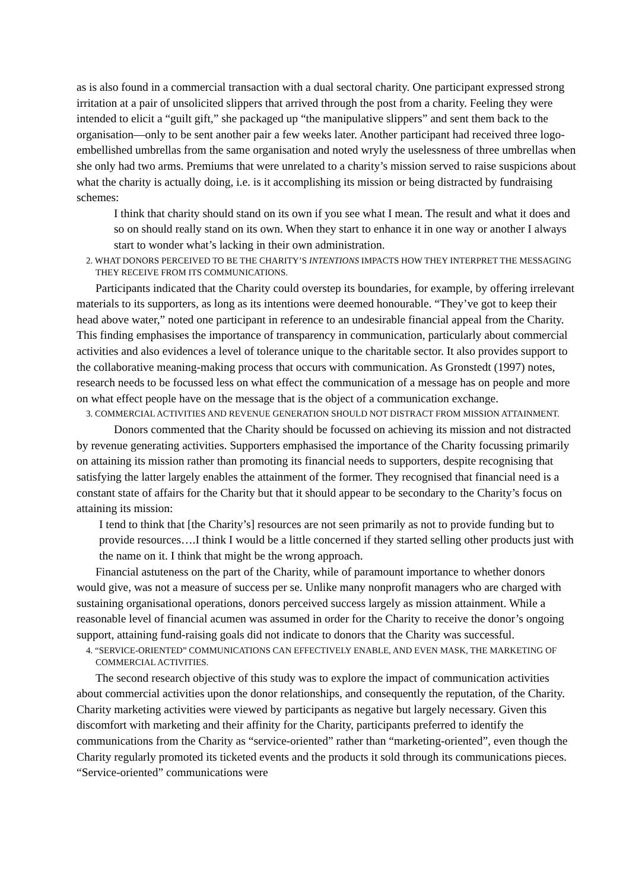as is also found in a commercial transaction with a dual sectoral charity. One participant expressed strong irritation at a pair of unsolicited slippers that arrived through the post from a charity. Feeling they were intended to elicit a “guilt gift,” she packaged up “the manipulative slippers” and sent them back to the organisation—only to be sent another pair a few weeks later. Another participant had received three logo-embellished umbrellas from the same organisation and noted wryly the uselessness of three umbrellas when she only had two arms. Premiums that were unrelated to a charity’s mission served to raise suspicions about what the charity is actually doing, i.e. is it accomplishing its mission or being distracted by fundraising schemes:
I think that charity should stand on its own if you see what I mean. The result and what it does and so on should really stand on its own. When they start to enhance it in one way or another I always start to wonder what’s lacking in their own administration.
2. WHAT DONORS PERCEIVED TO BE THE CHARITY’S INTENTIONS IMPACTS HOW THEY INTERPRET THE MESSAGING THEY RECEIVE FROM ITS COMMUNICATIONS.
Participants indicated that the Charity could overstep its boundaries, for example, by offering irrelevant materials to its supporters, as long as its intentions were deemed honourable. “They’ve got to keep their head above water,” noted one participant in reference to an undesirable financial appeal from the Charity. This finding emphasises the importance of transparency in communication, particularly about commercial activities and also evidences a level of tolerance unique to the charitable sector. It also provides support to the collaborative meaning-making process that occurs with communication. As Gronstedt (1997) notes, research needs to be focussed less on what effect the communication of a message has on people and more on what effect people have on the message that is the object of a communication exchange.
3. COMMERCIAL ACTIVITIES AND REVENUE GENERATION SHOULD NOT DISTRACT FROM MISSION ATTAINMENT.
Donors commented that the Charity should be focussed on achieving its mission and not distracted by revenue generating activities. Supporters emphasised the importance of the Charity focussing primarily on attaining its mission rather than promoting its financial needs to supporters, despite recognising that satisfying the latter largely enables the attainment of the former. They recognised that financial need is a constant state of affairs for the Charity but that it should appear to be secondary to the Charity’s focus on attaining its mission:
I tend to think that [the Charity’s] resources are not seen primarily as not to provide funding but to provide resources….I think I would be a little concerned if they started selling other products just with the name on it. I think that might be the wrong approach.
Financial astuteness on the part of the Charity, while of paramount importance to whether donors would give, was not a measure of success per se. Unlike many nonprofit managers who are charged with sustaining organisational operations, donors perceived success largely as mission attainment. While a reasonable level of financial acumen was assumed in order for the Charity to receive the donor’s ongoing support, attaining fund-raising goals did not indicate to donors that the Charity was successful.
4. “SERVICE-ORIENTED” COMMUNICATIONS CAN EFFECTIVELY ENABLE, AND EVEN MASK, THE MARKETING OF COMMERCIAL ACTIVITIES.
The second research objective of this study was to explore the impact of communication activities about commercial activities upon the donor relationships, and consequently the reputation, of the Charity. Charity marketing activities were viewed by participants as negative but largely necessary. Given this discomfort with marketing and their affinity for the Charity, participants preferred to identify the communications from the Charity as “service-oriented” rather than “marketing-oriented”, even though the Charity regularly promoted its ticketed events and the products it sold through its communications pieces. “Service-oriented” communications were